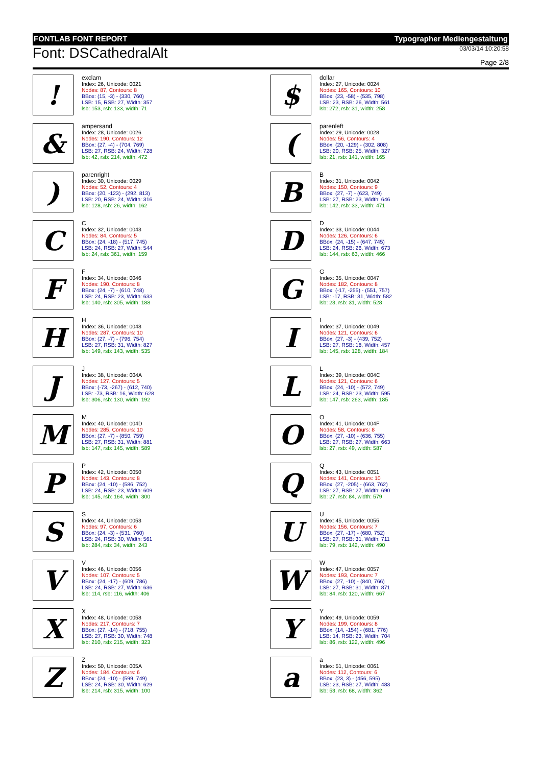FONTLAB FONT REPORT Typographer Mediengestaltung
Font: DSCathedralAlt
03/03/14 10:20:58
Page 2/8
!
exclam
Index: 26, Unicode: 0021
Nodes: 87, Contours: 8
BBox: (15, -3) - (330, 760)
LSB: 15, RSB: 27, Width: 357
lsb: 153, rsb: 133, width: 71
$
dollar
Index: 27, Unicode: 0024
Nodes: 165, Contours: 10
BBox: (23, -58) - (535, 798)
LSB: 23, RSB: 26, Width: 561
lsb: 272, rsb: 31, width: 258
&
ampersand
Index: 28, Unicode: 0026
Nodes: 190, Contours: 12
BBox: (27, -4) - (704, 769)
LSB: 27, RSB: 24, Width: 728
lsb: 42, rsb: 214, width: 472
(
parenleft
Index: 29, Unicode: 0028
Nodes: 56, Contours: 4
BBox: (20, -129) - (302, 808)
LSB: 20, RSB: 25, Width: 327
lsb: 21, rsb: 141, width: 165
)
parenright
Index: 30, Unicode: 0029
Nodes: 52, Contours: 4
BBox: (20, -123) - (292, 813)
LSB: 20, RSB: 24, Width: 316
lsb: 128, rsb: 26, width: 162
B
B
Index: 31, Unicode: 0042
Nodes: 150, Contours: 9
BBox: (27, -7) - (623, 749)
LSB: 27, RSB: 23, Width: 646
lsb: 142, rsb: 33, width: 471
C
C
Index: 32, Unicode: 0043
Nodes: 84, Contours: 5
BBox: (24, -18) - (517, 745)
LSB: 24, RSB: 27, Width: 544
lsb: 24, rsb: 361, width: 159
D
D
Index: 33, Unicode: 0044
Nodes: 126, Contours: 6
BBox: (24, -15) - (647, 745)
LSB: 24, RSB: 26, Width: 673
lsb: 144, rsb: 63, width: 466
F
F
Index: 34, Unicode: 0046
Nodes: 190, Contours: 8
BBox: (24, -7) - (610, 748)
LSB: 24, RSB: 23, Width: 633
lsb: 140, rsb: 305, width: 188
G
G
Index: 35, Unicode: 0047
Nodes: 182, Contours: 8
BBox: (-17, -255) - (551, 757)
LSB: -17, RSB: 31, Width: 582
lsb: 23, rsb: 31, width: 528
H
H
Index: 36, Unicode: 0048
Nodes: 287, Contours: 10
BBox: (27, -7) - (796, 754)
LSB: 27, RSB: 31, Width: 827
lsb: 149, rsb: 143, width: 535
I
I
Index: 37, Unicode: 0049
Nodes: 121, Contours: 6
BBox: (27, -3) - (439, 752)
LSB: 27, RSB: 18, Width: 457
lsb: 145, rsb: 128, width: 184
J
J
Index: 38, Unicode: 004A
Nodes: 127, Contours: 5
BBox: (-73, -267) - (612, 740)
LSB: -73, RSB: 16, Width: 628
lsb: 306, rsb: 130, width: 192
L
L
Index: 39, Unicode: 004C
Nodes: 121, Contours: 6
BBox: (24, -10) - (572, 749)
LSB: 24, RSB: 23, Width: 595
lsb: 147, rsb: 263, width: 185
M
M
Index: 40, Unicode: 004D
Nodes: 285, Contours: 10
BBox: (27, -7) - (850, 759)
LSB: 27, RSB: 31, Width: 881
lsb: 147, rsb: 145, width: 589
O
O
Index: 41, Unicode: 004F
Nodes: 58, Contours: 8
BBox: (27, -10) - (636, 755)
LSB: 27, RSB: 27, Width: 663
lsb: 27, rsb: 49, width: 587
P
P
Index: 42, Unicode: 0050
Nodes: 143, Contours: 8
BBox: (24, -10) - (586, 752)
LSB: 24, RSB: 23, Width: 609
lsb: 145, rsb: 164, width: 300
Q
Q
Index: 43, Unicode: 0051
Nodes: 141, Contours: 10
BBox: (27, -205) - (663, 762)
LSB: 27, RSB: 27, Width: 690
lsb: 27, rsb: 84, width: 579
S
S
Index: 44, Unicode: 0053
Nodes: 97, Contours: 6
BBox: (24, -3) - (531, 760)
LSB: 24, RSB: 30, Width: 561
lsb: 284, rsb: 34, width: 243
U
U
Index: 45, Unicode: 0055
Nodes: 156, Contours: 7
BBox: (27, -17) - (680, 752)
LSB: 27, RSB: 31, Width: 711
lsb: 79, rsb: 142, width: 490
V
V
Index: 46, Unicode: 0056
Nodes: 107, Contours: 5
BBox: (24, -17) - (609, 786)
LSB: 24, RSB: 27, Width: 636
lsb: 114, rsb: 116, width: 406
W
W
Index: 47, Unicode: 0057
Nodes: 193, Contours: 7
BBox: (27, -10) - (840, 766)
LSB: 27, RSB: 31, Width: 871
lsb: 84, rsb: 120, width: 667
X
X
Index: 48, Unicode: 0058
Nodes: 217, Contours: 7
BBox: (27, -14) - (718, 755)
LSB: 27, RSB: 30, Width: 748
lsb: 210, rsb: 215, width: 323
Y
Y
Index: 49, Unicode: 0059
Nodes: 199, Contours: 8
BBox: (14, -154) - (681, 776)
LSB: 14, RSB: 23, Width: 704
lsb: 86, rsb: 122, width: 496
Z
Z
Index: 50, Unicode: 005A
Nodes: 184, Contours: 6
BBox: (24, -10) - (599, 749)
LSB: 24, RSB: 30, Width: 629
lsb: 214, rsb: 315, width: 100
a
a
Index: 51, Unicode: 0061
Nodes: 112, Contours: 6
BBox: (23, 3) - (456, 595)
LSB: 23, RSB: 27, Width: 483
lsb: 53, rsb: 68, width: 362